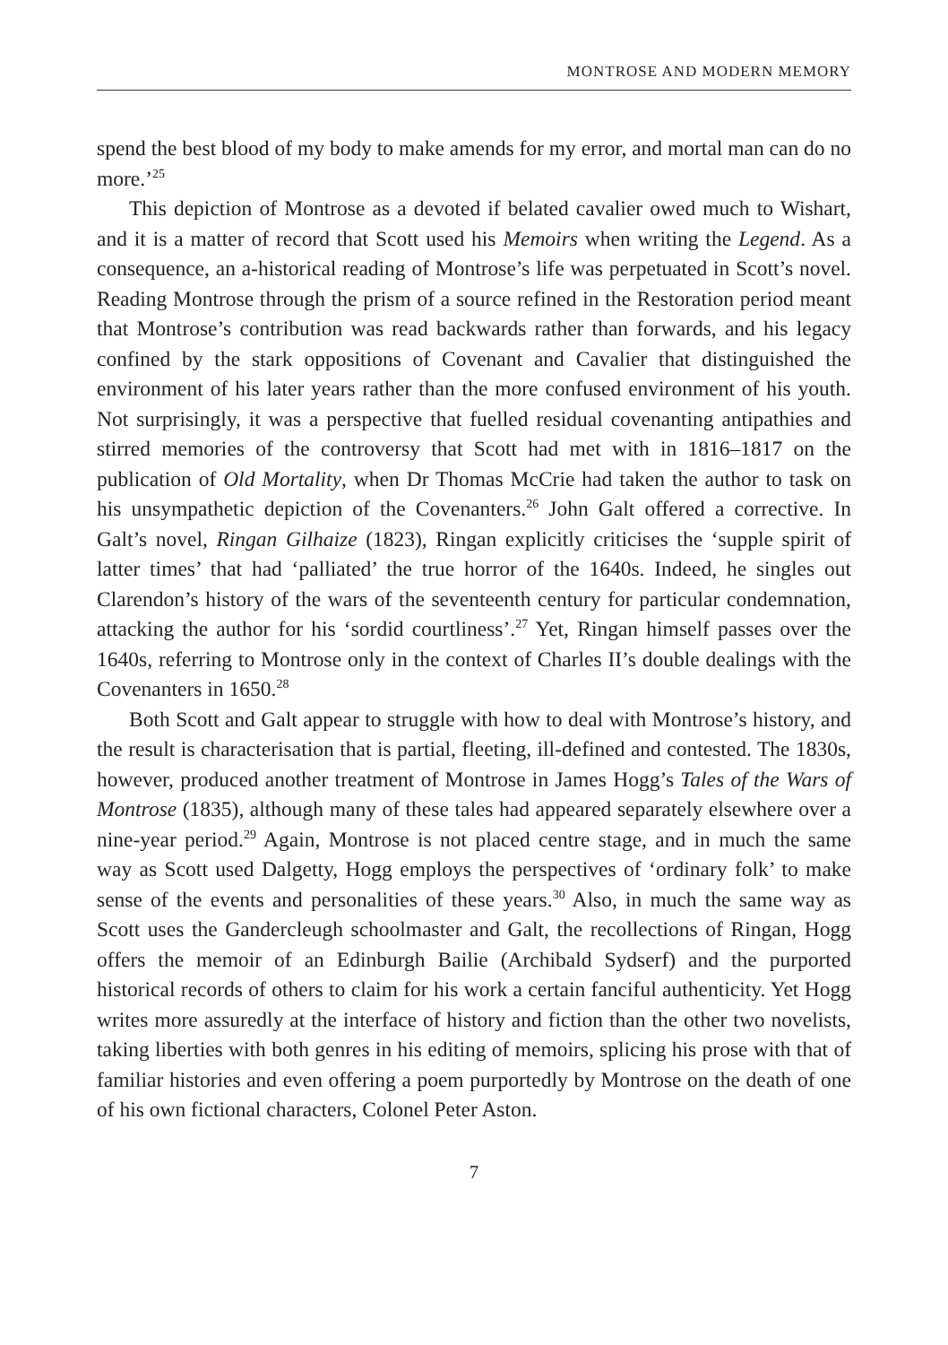MONTROSE AND MODERN MEMORY
spend the best blood of my body to make amends for my error, and mortal man can do no more.’<sup>25</sup>
This depiction of Montrose as a devoted if belated cavalier owed much to Wishart, and it is a matter of record that Scott used his Memoirs when writing the Legend. As a consequence, an a-historical reading of Montrose’s life was perpetuated in Scott’s novel. Reading Montrose through the prism of a source refined in the Restoration period meant that Montrose’s contribution was read backwards rather than forwards, and his legacy confined by the stark oppositions of Covenant and Cavalier that distinguished the environment of his later years rather than the more confused environment of his youth. Not surprisingly, it was a perspective that fuelled residual covenanting antipathies and stirred memories of the controversy that Scott had met with in 1816–1817 on the publication of Old Mortality, when Dr Thomas McCrie had taken the author to task on his unsympathetic depiction of the Covenanters.<sup>26</sup> John Galt offered a corrective. In Galt’s novel, Ringan Gilhaize (1823), Ringan explicitly criticises the ‘supple spirit of latter times’ that had ‘palliated’ the true horror of the 1640s. Indeed, he singles out Clarendon’s history of the wars of the seventeenth century for particular condemnation, attacking the author for his ‘sordid courtliness’.<sup>27</sup> Yet, Ringan himself passes over the 1640s, referring to Montrose only in the context of Charles II’s double dealings with the Covenanters in 1650.<sup>28</sup>
Both Scott and Galt appear to struggle with how to deal with Montrose’s history, and the result is characterisation that is partial, fleeting, ill-defined and contested. The 1830s, however, produced another treatment of Montrose in James Hogg’s Tales of the Wars of Montrose (1835), although many of these tales had appeared separately elsewhere over a nine-year period.<sup>29</sup> Again, Montrose is not placed centre stage, and in much the same way as Scott used Dalgetty, Hogg employs the perspectives of ‘ordinary folk’ to make sense of the events and personalities of these years.<sup>30</sup> Also, in much the same way as Scott uses the Gandercleugh schoolmaster and Galt, the recollections of Ringan, Hogg offers the memoir of an Edinburgh Bailie (Archibald Sydserf) and the purported historical records of others to claim for his work a certain fanciful authenticity. Yet Hogg writes more assuredly at the interface of history and fiction than the other two novelists, taking liberties with both genres in his editing of memoirs, splicing his prose with that of familiar histories and even offering a poem purportedly by Montrose on the death of one of his own fictional characters, Colonel Peter Aston.
7